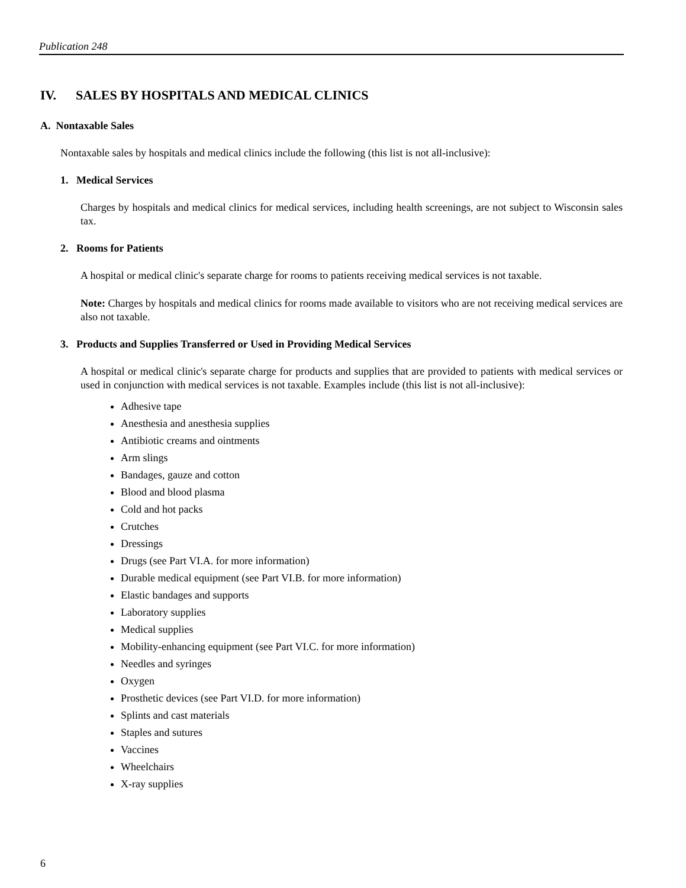Publication 248
IV. SALES BY HOSPITALS AND MEDICAL CLINICS
A. Nontaxable Sales
Nontaxable sales by hospitals and medical clinics include the following (this list is not all-inclusive):
1. Medical Services
Charges by hospitals and medical clinics for medical services, including health screenings, are not subject to Wisconsin sales tax.
2. Rooms for Patients
A hospital or medical clinic's separate charge for rooms to patients receiving medical services is not taxable.
Note: Charges by hospitals and medical clinics for rooms made available to visitors who are not receiving medical services are also not taxable.
3. Products and Supplies Transferred or Used in Providing Medical Services
A hospital or medical clinic's separate charge for products and supplies that are provided to patients with medical services or used in conjunction with medical services is not taxable. Examples include (this list is not all-inclusive):
Adhesive tape
Anesthesia and anesthesia supplies
Antibiotic creams and ointments
Arm slings
Bandages, gauze and cotton
Blood and blood plasma
Cold and hot packs
Crutches
Dressings
Drugs (see Part VI.A. for more information)
Durable medical equipment (see Part VI.B. for more information)
Elastic bandages and supports
Laboratory supplies
Medical supplies
Mobility-enhancing equipment (see Part VI.C. for more information)
Needles and syringes
Oxygen
Prosthetic devices (see Part VI.D. for more information)
Splints and cast materials
Staples and sutures
Vaccines
Wheelchairs
X-ray supplies
6